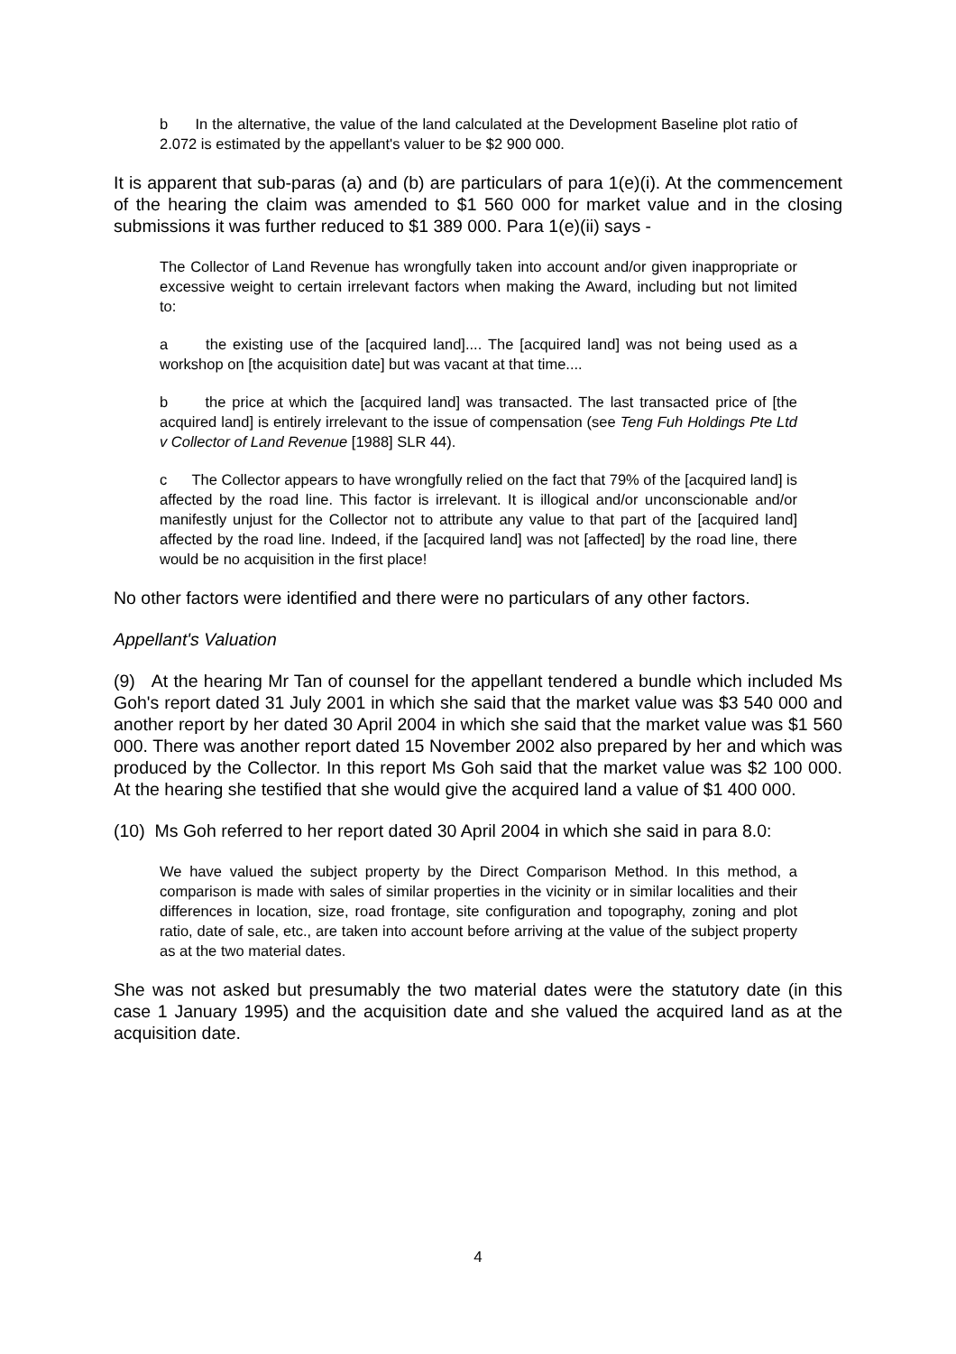b In the alternative, the value of the land calculated at the Development Baseline plot ratio of 2.072 is estimated by the appellant's valuer to be $2 900 000.
It is apparent that sub-paras (a) and (b) are particulars of para 1(e)(i). At the commencement of the hearing the claim was amended to $1 560 000 for market value and in the closing submissions it was further reduced to $1 389 000. Para 1(e)(ii) says -
The Collector of Land Revenue has wrongfully taken into account and/or given inappropriate or excessive weight to certain irrelevant factors when making the Award, including but not limited to:
a the existing use of the [acquired land].... The [acquired land] was not being used as a workshop on [the acquisition date] but was vacant at that time....
b the price at which the [acquired land] was transacted. The last transacted price of [the acquired land] is entirely irrelevant to the issue of compensation (see Teng Fuh Holdings Pte Ltd v Collector of Land Revenue [1988] SLR 44).
c The Collector appears to have wrongfully relied on the fact that 79% of the [acquired land] is affected by the road line. This factor is irrelevant. It is illogical and/or unconscionable and/or manifestly unjust for the Collector not to attribute any value to that part of the [acquired land] affected by the road line. Indeed, if the [acquired land] was not [affected] by the road line, there would be no acquisition in the first place!
No other factors were identified and there were no particulars of any other factors.
Appellant's Valuation
(9) At the hearing Mr Tan of counsel for the appellant tendered a bundle which included Ms Goh's report dated 31 July 2001 in which she said that the market value was $3 540 000 and another report by her dated 30 April 2004 in which she said that the market value was $1 560 000. There was another report dated 15 November 2002 also prepared by her and which was produced by the Collector. In this report Ms Goh said that the market value was $2 100 000. At the hearing she testified that she would give the acquired land a value of $1 400 000.
(10) Ms Goh referred to her report dated 30 April 2004 in which she said in para 8.0:
We have valued the subject property by the Direct Comparison Method. In this method, a comparison is made with sales of similar properties in the vicinity or in similar localities and their differences in location, size, road frontage, site configuration and topography, zoning and plot ratio, date of sale, etc., are taken into account before arriving at the value of the subject property as at the two material dates.
She was not asked but presumably the two material dates were the statutory date (in this case 1 January 1995) and the acquisition date and she valued the acquired land as at the acquisition date.
4